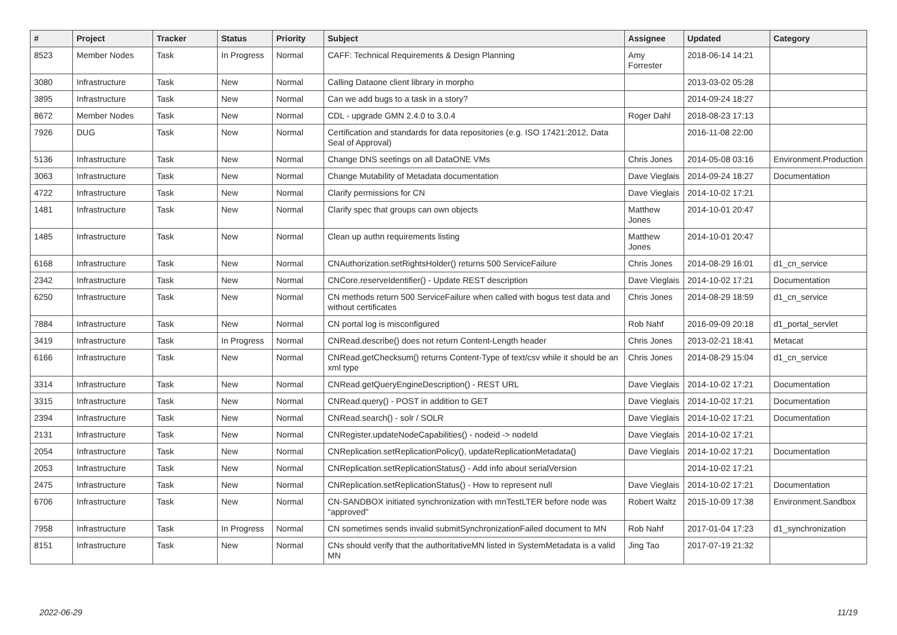| # | Project | Tracker | Status | Priority | Subject | Assignee | Updated | Category |
| --- | --- | --- | --- | --- | --- | --- | --- | --- |
| 8523 | Member Nodes | Task | In Progress | Normal | CAFF: Technical Requirements & Design Planning | Amy Forrester | 2018-06-14 14:21 | |
| 3080 | Infrastructure | Task | New | Normal | Calling Dataone client library in morpho | | 2013-03-02 05:28 | |
| 3895 | Infrastructure | Task | New | Normal | Can we add bugs to a task in a story? | | 2014-09-24 18:27 | |
| 8672 | Member Nodes | Task | New | Normal | CDL - upgrade GMN 2.4.0 to 3.0.4 | Roger Dahl | 2018-08-23 17:13 | |
| 7926 | DUG | Task | New | Normal | Certification and standards for data repositories (e.g. ISO 17421:2012, Data Seal of Approval) | | 2016-11-08 22:00 | |
| 5136 | Infrastructure | Task | New | Normal | Change DNS seetings on all DataONE VMs | Chris Jones | 2014-05-08 03:16 | Environment.Production |
| 3063 | Infrastructure | Task | New | Normal | Change Mutability of Metadata documentation | Dave Vieglais | 2014-09-24 18:27 | Documentation |
| 4722 | Infrastructure | Task | New | Normal | Clarify permissions for CN | Dave Vieglais | 2014-10-02 17:21 | |
| 1481 | Infrastructure | Task | New | Normal | Clarify spec that groups can own objects | Matthew Jones | 2014-10-01 20:47 | |
| 1485 | Infrastructure | Task | New | Normal | Clean up authn requirements listing | Matthew Jones | 2014-10-01 20:47 | |
| 6168 | Infrastructure | Task | New | Normal | CNAuthorization.setRightsHolder() returns 500 ServiceFailure | Chris Jones | 2014-08-29 16:01 | d1_cn_service |
| 2342 | Infrastructure | Task | New | Normal | CNCore.reserveIdentifier() - Update REST description | Dave Vieglais | 2014-10-02 17:21 | Documentation |
| 6250 | Infrastructure | Task | New | Normal | CN methods return 500 ServiceFailure when called with bogus test data and without certificates | Chris Jones | 2014-08-29 18:59 | d1_cn_service |
| 7884 | Infrastructure | Task | New | Normal | CN portal log is misconfigured | Rob Nahf | 2016-09-09 20:18 | d1_portal_servlet |
| 3419 | Infrastructure | Task | In Progress | Normal | CNRead.describe() does not return Content-Length header | Chris Jones | 2013-02-21 18:41 | Metacat |
| 6166 | Infrastructure | Task | New | Normal | CNRead.getChecksum() returns Content-Type of text/csv while it should be an xml type | Chris Jones | 2014-08-29 15:04 | d1_cn_service |
| 3314 | Infrastructure | Task | New | Normal | CNRead.getQueryEngineDescription() - REST URL | Dave Vieglais | 2014-10-02 17:21 | Documentation |
| 3315 | Infrastructure | Task | New | Normal | CNRead.query() - POST in addition to GET | Dave Vieglais | 2014-10-02 17:21 | Documentation |
| 2394 | Infrastructure | Task | New | Normal | CNRead.search() - solr / SOLR | Dave Vieglais | 2014-10-02 17:21 | Documentation |
| 2131 | Infrastructure | Task | New | Normal | CNRegister.updateNodeCapabilities() - nodeid -> nodeId | Dave Vieglais | 2014-10-02 17:21 | |
| 2054 | Infrastructure | Task | New | Normal | CNReplication.setReplicationPolicy(), updateReplicationMetadata() | Dave Vieglais | 2014-10-02 17:21 | Documentation |
| 2053 | Infrastructure | Task | New | Normal | CNReplication.setReplicationStatus() - Add info about serialVersion | | 2014-10-02 17:21 | |
| 2475 | Infrastructure | Task | New | Normal | CNReplication.setReplicationStatus() - How to represent null | Dave Vieglais | 2014-10-02 17:21 | Documentation |
| 6706 | Infrastructure | Task | New | Normal | CN-SANDBOX initiated synchronization with mnTestLTER before node was "approved" | Robert Waltz | 2015-10-09 17:38 | Environment.Sandbox |
| 7958 | Infrastructure | Task | In Progress | Normal | CN sometimes sends invalid submitSynchronizationFailed document to MN | Rob Nahf | 2017-01-04 17:23 | d1_synchronization |
| 8151 | Infrastructure | Task | New | Normal | CNs should verify that the authoritativeMN listed in SystemMetadata is a valid MN | Jing Tao | 2017-07-19 21:32 | |
2022-06-29 11/19